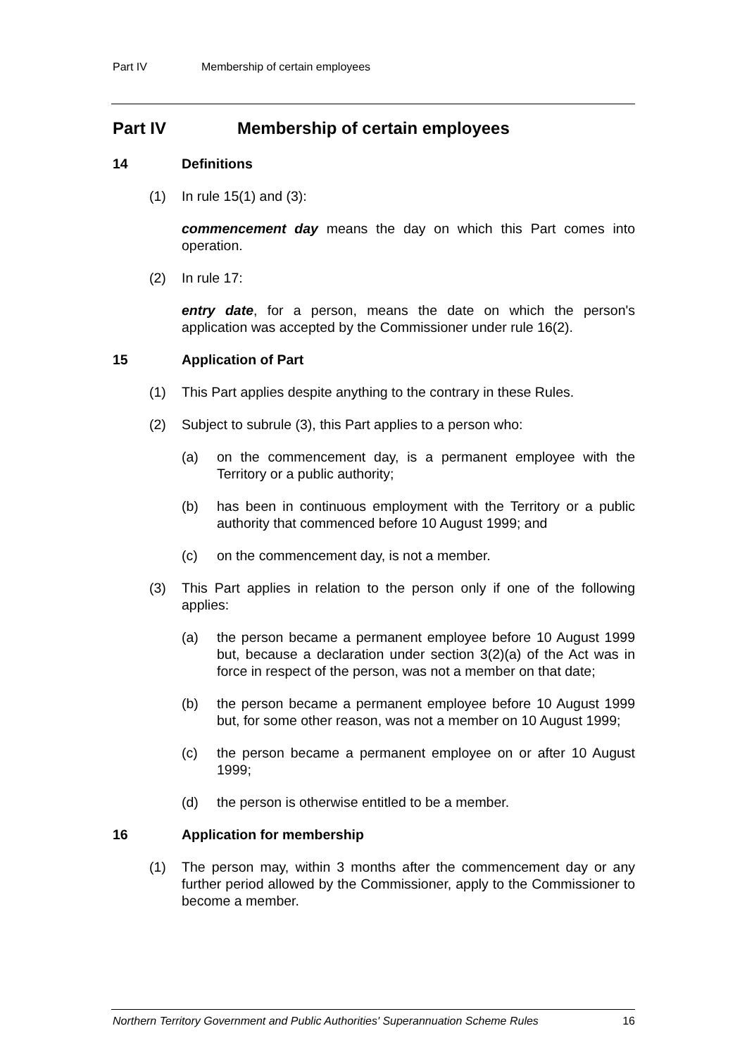Part IV Membership of certain employees
Part IV Membership of certain employees
14 Definitions
(1) In rule 15(1) and (3):
commencement day means the day on which this Part comes into operation.
(2) In rule 17:
entry date, for a person, means the date on which the person's application was accepted by the Commissioner under rule 16(2).
15 Application of Part
(1) This Part applies despite anything to the contrary in these Rules.
(2) Subject to subrule (3), this Part applies to a person who:
(a) on the commencement day, is a permanent employee with the Territory or a public authority;
(b) has been in continuous employment with the Territory or a public authority that commenced before 10 August 1999; and
(c) on the commencement day, is not a member.
(3) This Part applies in relation to the person only if one of the following applies:
(a) the person became a permanent employee before 10 August 1999 but, because a declaration under section 3(2)(a) of the Act was in force in respect of the person, was not a member on that date;
(b) the person became a permanent employee before 10 August 1999 but, for some other reason, was not a member on 10 August 1999;
(c) the person became a permanent employee on or after 10 August 1999;
(d) the person is otherwise entitled to be a member.
16 Application for membership
(1) The person may, within 3 months after the commencement day or any further period allowed by the Commissioner, apply to the Commissioner to become a member.
Northern Territory Government and Public Authorities' Superannuation Scheme Rules 16